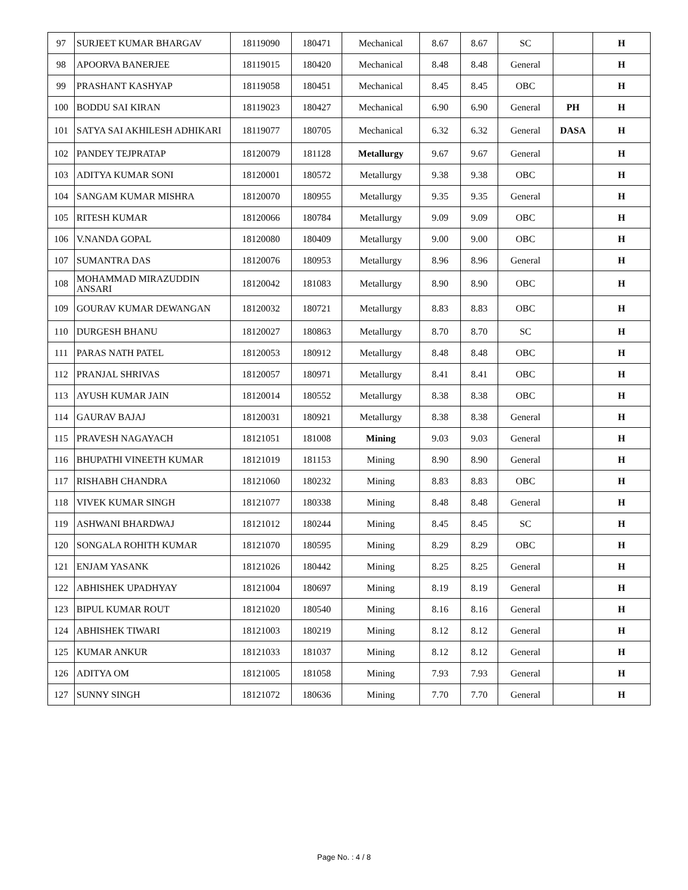| 97 | SURJEET KUMAR BHARGAV | 18119090 | 180471 | Mechanical | 8.67 | 8.67 | SC | | H |
| 98 | APOORVA BANERJEE | 18119015 | 180420 | Mechanical | 8.48 | 8.48 | General | | H |
| 99 | PRASHANT KASHYAP | 18119058 | 180451 | Mechanical | 8.45 | 8.45 | OBC | | H |
| 100 | BODDU SAI KIRAN | 18119023 | 180427 | Mechanical | 6.90 | 6.90 | General | PH | H |
| 101 | SATYA SAI AKHILESH ADHIKARI | 18119077 | 180705 | Mechanical | 6.32 | 6.32 | General | DASA | H |
| 102 | PANDEY TEJPRATAP | 18120079 | 181128 | Metallurgy | 9.67 | 9.67 | General | | H |
| 103 | ADITYA KUMAR SONI | 18120001 | 180572 | Metallurgy | 9.38 | 9.38 | OBC | | H |
| 104 | SANGAM KUMAR MISHRA | 18120070 | 180955 | Metallurgy | 9.35 | 9.35 | General | | H |
| 105 | RITESH KUMAR | 18120066 | 180784 | Metallurgy | 9.09 | 9.09 | OBC | | H |
| 106 | V.NANDA GOPAL | 18120080 | 180409 | Metallurgy | 9.00 | 9.00 | OBC | | H |
| 107 | SUMANTRA DAS | 18120076 | 180953 | Metallurgy | 8.96 | 8.96 | General | | H |
| 108 | MOHAMMAD MIRAZUDDIN ANSARI | 18120042 | 181083 | Metallurgy | 8.90 | 8.90 | OBC | | H |
| 109 | GOURAV KUMAR DEWANGAN | 18120032 | 180721 | Metallurgy | 8.83 | 8.83 | OBC | | H |
| 110 | DURGESH BHANU | 18120027 | 180863 | Metallurgy | 8.70 | 8.70 | SC | | H |
| 111 | PARAS NATH PATEL | 18120053 | 180912 | Metallurgy | 8.48 | 8.48 | OBC | | H |
| 112 | PRANJAL SHRIVAS | 18120057 | 180971 | Metallurgy | 8.41 | 8.41 | OBC | | H |
| 113 | AYUSH KUMAR JAIN | 18120014 | 180552 | Metallurgy | 8.38 | 8.38 | OBC | | H |
| 114 | GAURAV BAJAJ | 18120031 | 180921 | Metallurgy | 8.38 | 8.38 | General | | H |
| 115 | PRAVESH NAGAYACH | 18121051 | 181008 | Mining | 9.03 | 9.03 | General | | H |
| 116 | BHUPATHI VINEETH KUMAR | 18121019 | 181153 | Mining | 8.90 | 8.90 | General | | H |
| 117 | RISHABH CHANDRA | 18121060 | 180232 | Mining | 8.83 | 8.83 | OBC | | H |
| 118 | VIVEK KUMAR SINGH | 18121077 | 180338 | Mining | 8.48 | 8.48 | General | | H |
| 119 | ASHWANI BHARDWAJ | 18121012 | 180244 | Mining | 8.45 | 8.45 | SC | | H |
| 120 | SONGALA ROHITH KUMAR | 18121070 | 180595 | Mining | 8.29 | 8.29 | OBC | | H |
| 121 | ENJAM YASANK | 18121026 | 180442 | Mining | 8.25 | 8.25 | General | | H |
| 122 | ABHISHEK UPADHYAY | 18121004 | 180697 | Mining | 8.19 | 8.19 | General | | H |
| 123 | BIPUL KUMAR ROUT | 18121020 | 180540 | Mining | 8.16 | 8.16 | General | | H |
| 124 | ABHISHEK TIWARI | 18121003 | 180219 | Mining | 8.12 | 8.12 | General | | H |
| 125 | KUMAR ANKUR | 18121033 | 181037 | Mining | 8.12 | 8.12 | General | | H |
| 126 | ADITYA OM | 18121005 | 181058 | Mining | 7.93 | 7.93 | General | | H |
| 127 | SUNNY SINGH | 18121072 | 180636 | Mining | 7.70 | 7.70 | General | | H |
Page No. : 4 / 8